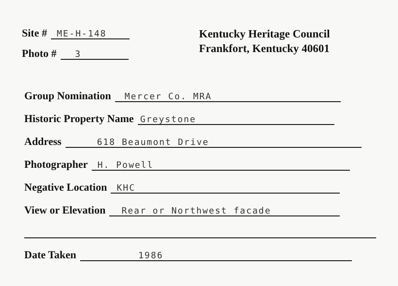Site # ME-H-148
Photo # 3
Kentucky Heritage Council
Frankfort, Kentucky 40601
Group Nomination Mercer Co. MRA
Historic Property Name Greystone
Address 618 Beaumont Drive
Photographer H. Powell
Negative Location KHC
View or Elevation Rear or Northwest facade
Date Taken 1986